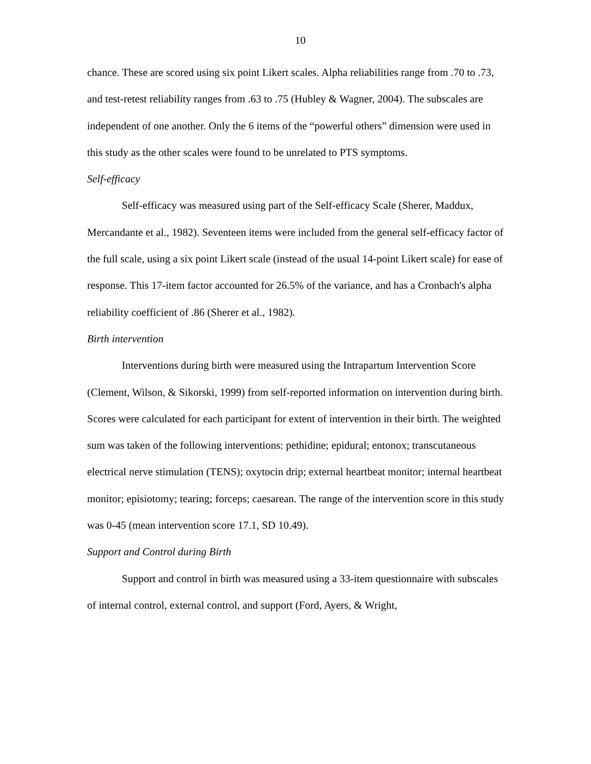10
chance. These are scored using six point Likert scales. Alpha reliabilities range from .70 to .73, and test-retest reliability ranges from .63 to .75 (Hubley & Wagner, 2004). The subscales are independent of one another. Only the 6 items of the “powerful others” dimension were used in this study as the other scales were found to be unrelated to PTS symptoms.
Self-efficacy
Self-efficacy was measured using part of the Self-efficacy Scale (Sherer, Maddux, Mercandante et al., 1982). Seventeen items were included from the general self-efficacy factor of the full scale, using a six point Likert scale (instead of the usual 14-point Likert scale) for ease of response. This 17-item factor accounted for 26.5% of the variance, and has a Cronbach's alpha reliability coefficient of .86 (Sherer et al., 1982).
Birth intervention
Interventions during birth were measured using the Intrapartum Intervention Score (Clement, Wilson, & Sikorski, 1999) from self-reported information on intervention during birth. Scores were calculated for each participant for extent of intervention in their birth. The weighted sum was taken of the following interventions: pethidine; epidural; entonox; transcutaneous electrical nerve stimulation (TENS); oxytocin drip; external heartbeat monitor; internal heartbeat monitor; episiotomy; tearing; forceps; caesarean. The range of the intervention score in this study was 0-45 (mean intervention score 17.1, SD 10.49).
Support and Control during Birth
Support and control in birth was measured using a 33-item questionnaire with subscales of internal control, external control, and support (Ford, Ayers, & Wright,